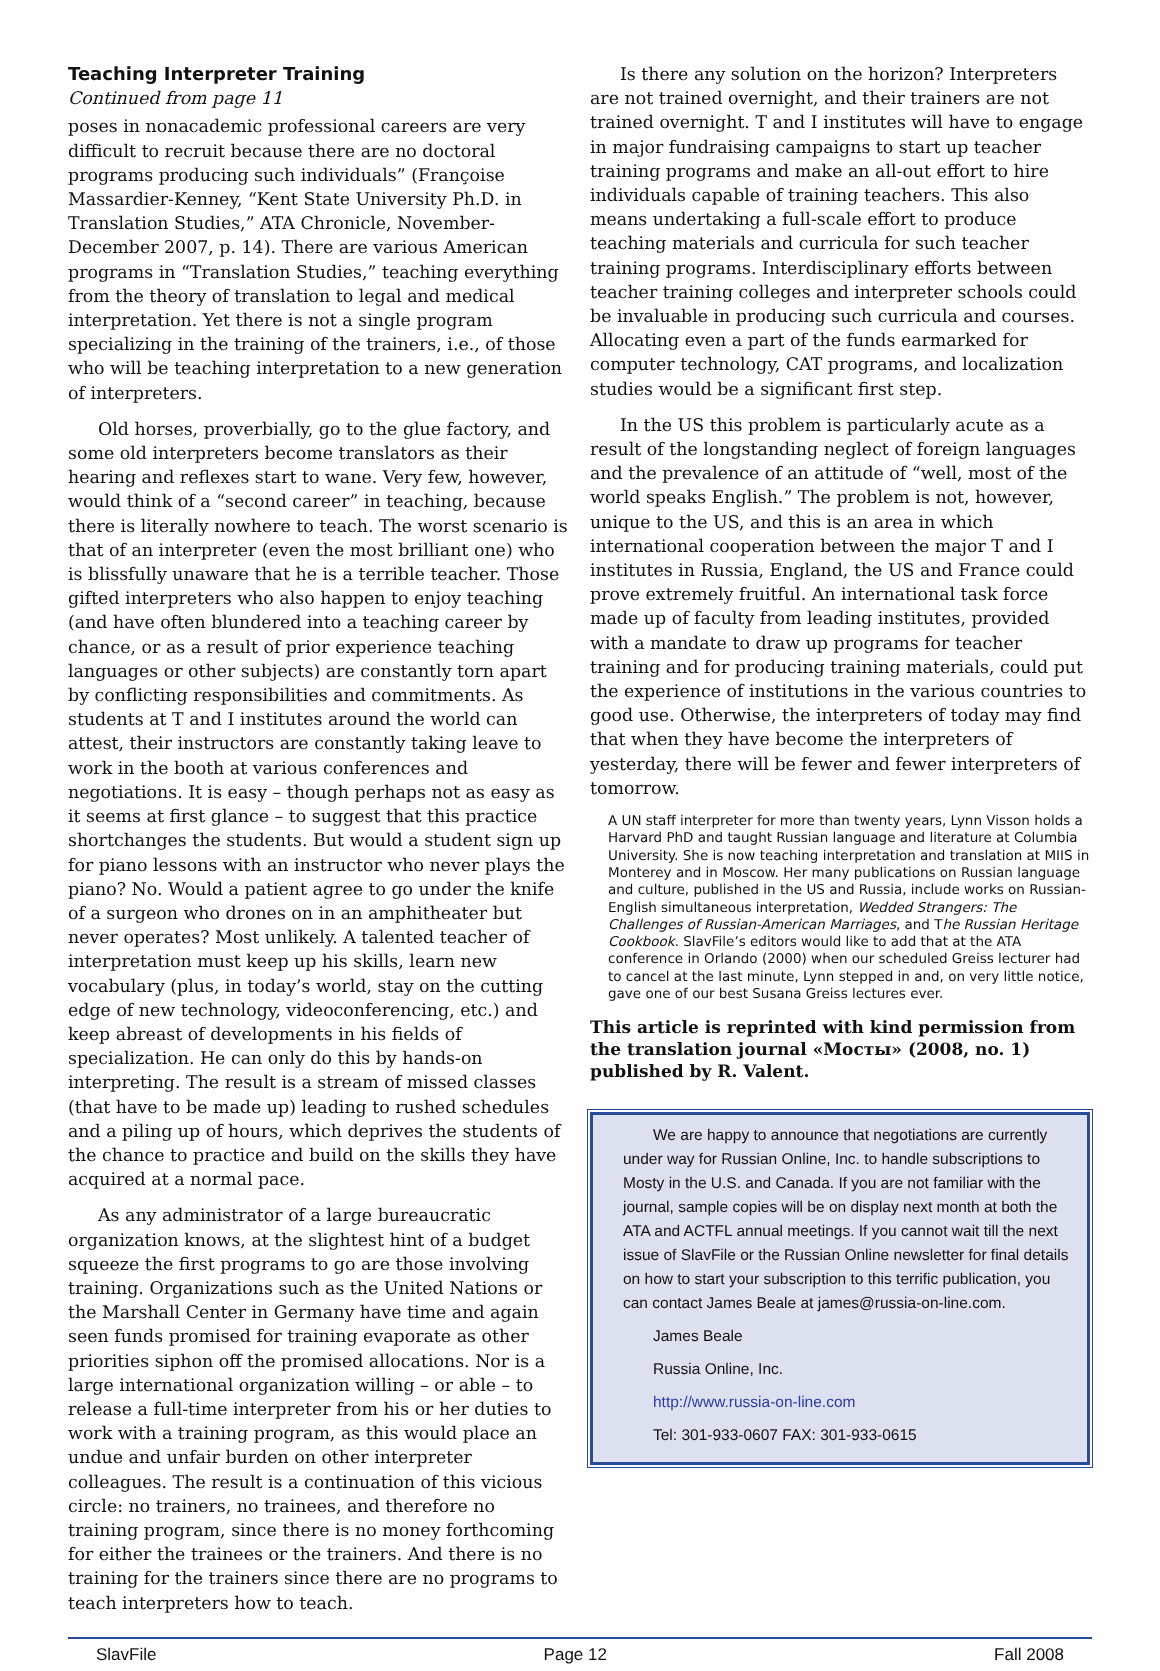Teaching Interpreter Training
Continued from page 11
poses in nonacademic professional careers are very difficult to recruit because there are no doctoral programs producing such individuals” (Françoise Massardier-Kenney, “Kent State University Ph.D. in Translation Studies,” ATA Chronicle, November-December 2007, p. 14). There are various American programs in “Translation Studies,” teaching everything from the theory of translation to legal and medical interpretation. Yet there is not a single program specializing in the training of the trainers, i.e., of those who will be teaching interpretation to a new generation of interpreters.
Old horses, proverbially, go to the glue factory, and some old interpreters become translators as their hearing and reflexes start to wane. Very few, however, would think of a “second career” in teaching, because there is literally nowhere to teach. The worst scenario is that of an interpreter (even the most brilliant one) who is blissfully unaware that he is a terrible teacher. Those gifted interpreters who also happen to enjoy teaching (and have often blundered into a teaching career by chance, or as a result of prior experience teaching languages or other subjects) are constantly torn apart by conflicting responsibilities and commitments. As students at T and I institutes around the world can attest, their instructors are constantly taking leave to work in the booth at various conferences and negotiations. It is easy – though perhaps not as easy as it seems at first glance – to suggest that this practice shortchanges the students. But would a student sign up for piano lessons with an instructor who never plays the piano? No. Would a patient agree to go under the knife of a surgeon who drones on in an amphitheater but never operates? Most unlikely. A talented teacher of interpretation must keep up his skills, learn new vocabulary (plus, in today’s world, stay on the cutting edge of new technology, videoconferencing, etc.) and keep abreast of developments in his fields of specialization. He can only do this by hands-on interpreting. The result is a stream of missed classes (that have to be made up) leading to rushed schedules and a piling up of hours, which deprives the students of the chance to practice and build on the skills they have acquired at a normal pace.
As any administrator of a large bureaucratic organization knows, at the slightest hint of a budget squeeze the first programs to go are those involving training. Organizations such as the United Nations or the Marshall Center in Germany have time and again seen funds promised for training evaporate as other priorities siphon off the promised allocations. Nor is a large international organization willing – or able – to release a full-time interpreter from his or her duties to work with a training program, as this would place an undue and unfair burden on other interpreter colleagues. The result is a continuation of this vicious circle: no trainers, no trainees, and therefore no training program, since there is no money forthcoming for either the trainees or the trainers. And there is no training for the trainers since there are no programs to teach interpreters how to teach.
Is there any solution on the horizon? Interpreters are not trained overnight, and their trainers are not trained overnight. T and I institutes will have to engage in major fundraising campaigns to start up teacher training programs and make an all-out effort to hire individuals capable of training teachers. This also means undertaking a full-scale effort to produce teaching materials and curricula for such teacher training programs. Interdisciplinary efforts between teacher training colleges and interpreter schools could be invaluable in producing such curricula and courses. Allocating even a part of the funds earmarked for computer technology, CAT programs, and localization studies would be a significant first step.
In the US this problem is particularly acute as a result of the longstanding neglect of foreign languages and the prevalence of an attitude of “well, most of the world speaks English.” The problem is not, however, unique to the US, and this is an area in which international cooperation between the major T and I institutes in Russia, England, the US and France could prove extremely fruitful. An international task force made up of faculty from leading institutes, provided with a mandate to draw up programs for teacher training and for producing training materials, could put the experience of institutions in the various countries to good use. Otherwise, the interpreters of today may find that when they have become the interpreters of yesterday, there will be fewer and fewer interpreters of tomorrow.
A UN staff interpreter for more than twenty years, Lynn Visson holds a Harvard PhD and taught Russian language and literature at Columbia University. She is now teaching interpretation and translation at MIIS in Monterey and in Moscow. Her many publications on Russian language and culture, published in the US and Russia, include works on Russian-English simultaneous interpretation, Wedded Strangers: The Challenges of Russian-American Marriages, and The Russian Heritage Cookbook. SlavFile’s editors would like to add that at the ATA conference in Orlando (2000) when our scheduled Greiss lecturer had to cancel at the last minute, Lynn stepped in and, on very little notice, gave one of our best Susana Greiss lectures ever.
This article is reprinted with kind permission from the translation journal «Мосты» (2008, no. 1) published by R. Valent.
We are happy to announce that negotiations are currently under way for Russian Online, Inc. to handle subscriptions to Mosty in the U.S. and Canada. If you are not familiar with the journal, sample copies will be on display next month at both the ATA and ACTFL annual meetings. If you cannot wait till the next issue of SlavFile or the Russian Online newsletter for final details on how to start your subscription to this terrific publication, you can contact James Beale at james@russia-on-line.com.
James Beale
Russia Online, Inc.
http://www.russia-on-line.com
Tel: 301-933-0607 FAX: 301-933-0615
SlavFile Page 12 Fall 2008